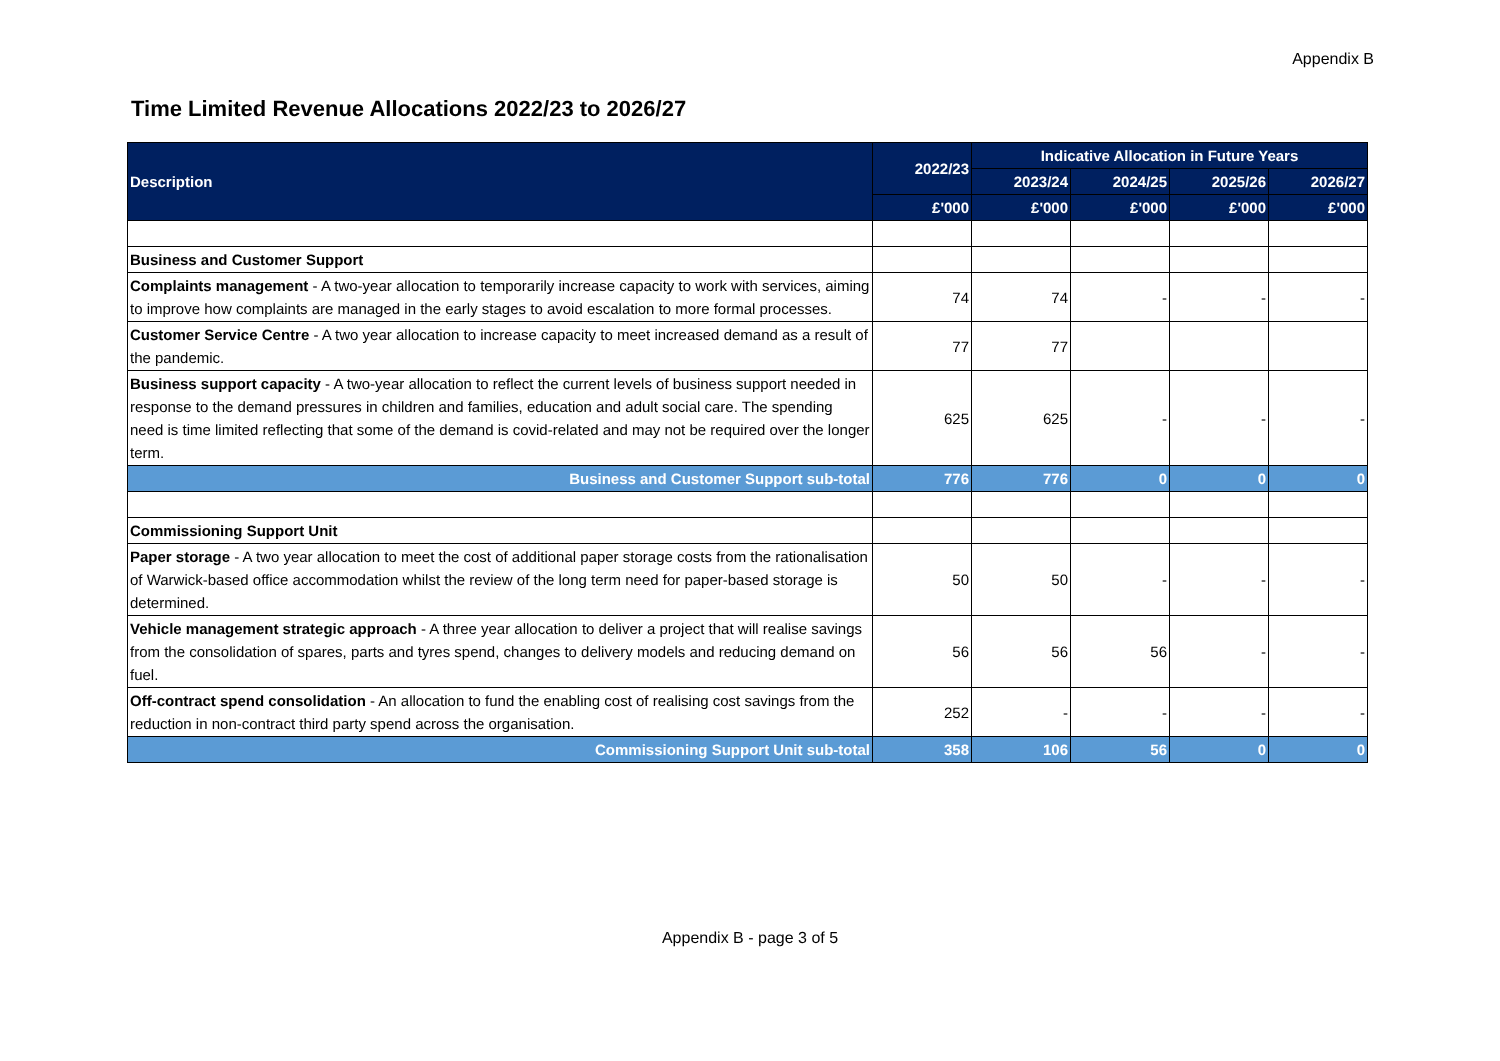Appendix B
Time Limited Revenue Allocations 2022/23 to 2026/27
| Description | 2022/23 | Indicative Allocation in Future Years | | | |
| --- | --- | --- | --- | --- | --- |
| | | 2023/24 | 2024/25 | 2025/26 | 2026/27 |
| | £'000 | £'000 | £'000 | £'000 | £'000 |
| Business and Customer Support | | | | | |
| Complaints management - A two-year allocation to temporarily increase capacity to work with services, aiming to improve how complaints are managed in the early stages to avoid escalation to more formal processes. | 74 | 74 | - | - | - |
| Customer Service Centre - A two year allocation to increase capacity to meet increased demand as a result of the pandemic. | 77 | 77 | | | |
| Business support capacity - A two-year allocation to reflect the current levels of business support needed in response to the demand pressures in children and families, education and adult social care. The spending need is time limited reflecting that some of the demand is covid-related and may not be required over the longer term. | 625 | 625 | - | - | - |
| Business and Customer Support sub-total | 776 | 776 | 0 | 0 | 0 |
| Commissioning Support Unit | | | | | |
| Paper storage - A two year allocation to meet the cost of additional paper storage costs from the rationalisation of Warwick-based office accommodation whilst the review of the long term need for paper-based storage is determined. | 50 | 50 | - | - | - |
| Vehicle management strategic approach - A three year allocation to deliver a project that will realise savings from the consolidation of spares, parts and tyres spend, changes to delivery models and reducing demand on fuel. | 56 | 56 | 56 | - | - |
| Off-contract spend consolidation - An allocation to fund the enabling cost of realising cost savings from the reduction in non-contract third party spend across the organisation. | 252 | - | - | - | - |
| Commissioning Support Unit sub-total | 358 | 106 | 56 | 0 | 0 |
Appendix B - page 3 of 5